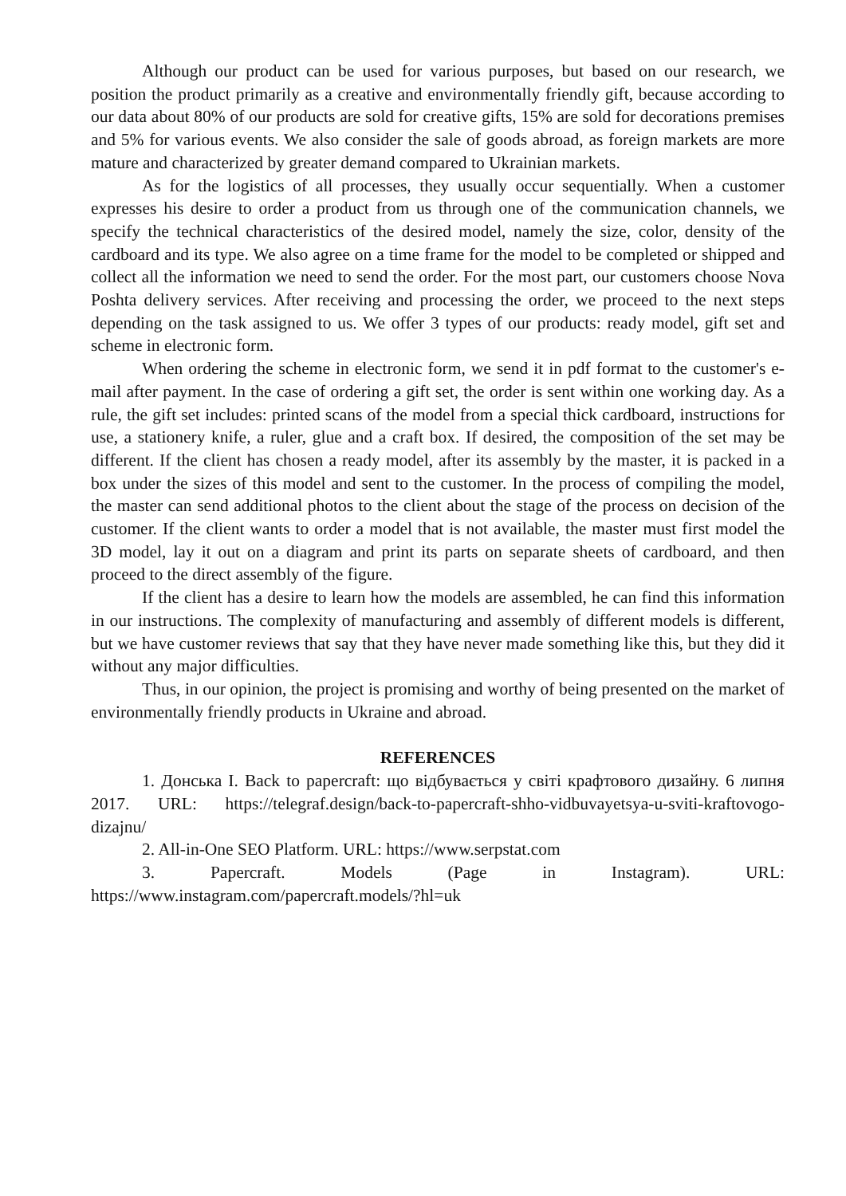Although our product can be used for various purposes, but based on our research, we position the product primarily as a creative and environmentally friendly gift, because according to our data about 80% of our products are sold for creative gifts, 15% are sold for decorations premises and 5% for various events. We also consider the sale of goods abroad, as foreign markets are more mature and characterized by greater demand compared to Ukrainian markets.
As for the logistics of all processes, they usually occur sequentially. When a customer expresses his desire to order a product from us through one of the communication channels, we specify the technical characteristics of the desired model, namely the size, color, density of the cardboard and its type. We also agree on a time frame for the model to be completed or shipped and collect all the information we need to send the order. For the most part, our customers choose Nova Poshta delivery services. After receiving and processing the order, we proceed to the next steps depending on the task assigned to us. We offer 3 types of our products: ready model, gift set and scheme in electronic form.
When ordering the scheme in electronic form, we send it in pdf format to the customer's e-mail after payment. In the case of ordering a gift set, the order is sent within one working day. As a rule, the gift set includes: printed scans of the model from a special thick cardboard, instructions for use, a stationery knife, a ruler, glue and a craft box. If desired, the composition of the set may be different. If the client has chosen a ready model, after its assembly by the master, it is packed in a box under the sizes of this model and sent to the customer. In the process of compiling the model, the master can send additional photos to the client about the stage of the process on decision of the customer. If the client wants to order a model that is not available, the master must first model the 3D model, lay it out on a diagram and print its parts on separate sheets of cardboard, and then proceed to the direct assembly of the figure.
If the client has a desire to learn how the models are assembled, he can find this information in our instructions. The complexity of manufacturing and assembly of different models is different, but we have customer reviews that say that they have never made something like this, but they did it without any major difficulties.
Thus, in our opinion, the project is promising and worthy of being presented on the market of environmentally friendly products in Ukraine and abroad.
REFERENCES
1. Донська І. Back to papercraft: що відбувається у світі крафтового дизайну. 6 липня 2017. URL: https://telegraf.design/back-to-papercraft-shho-vidbuvayetsya-u-sviti-kraftovogo-dizajnu/
2. All-in-One SEO Platform. URL: https://www.serpstat.com
3. Papercraft. Models (Page in Instagram). URL: https://www.instagram.com/papercraft.models/?hl=uk